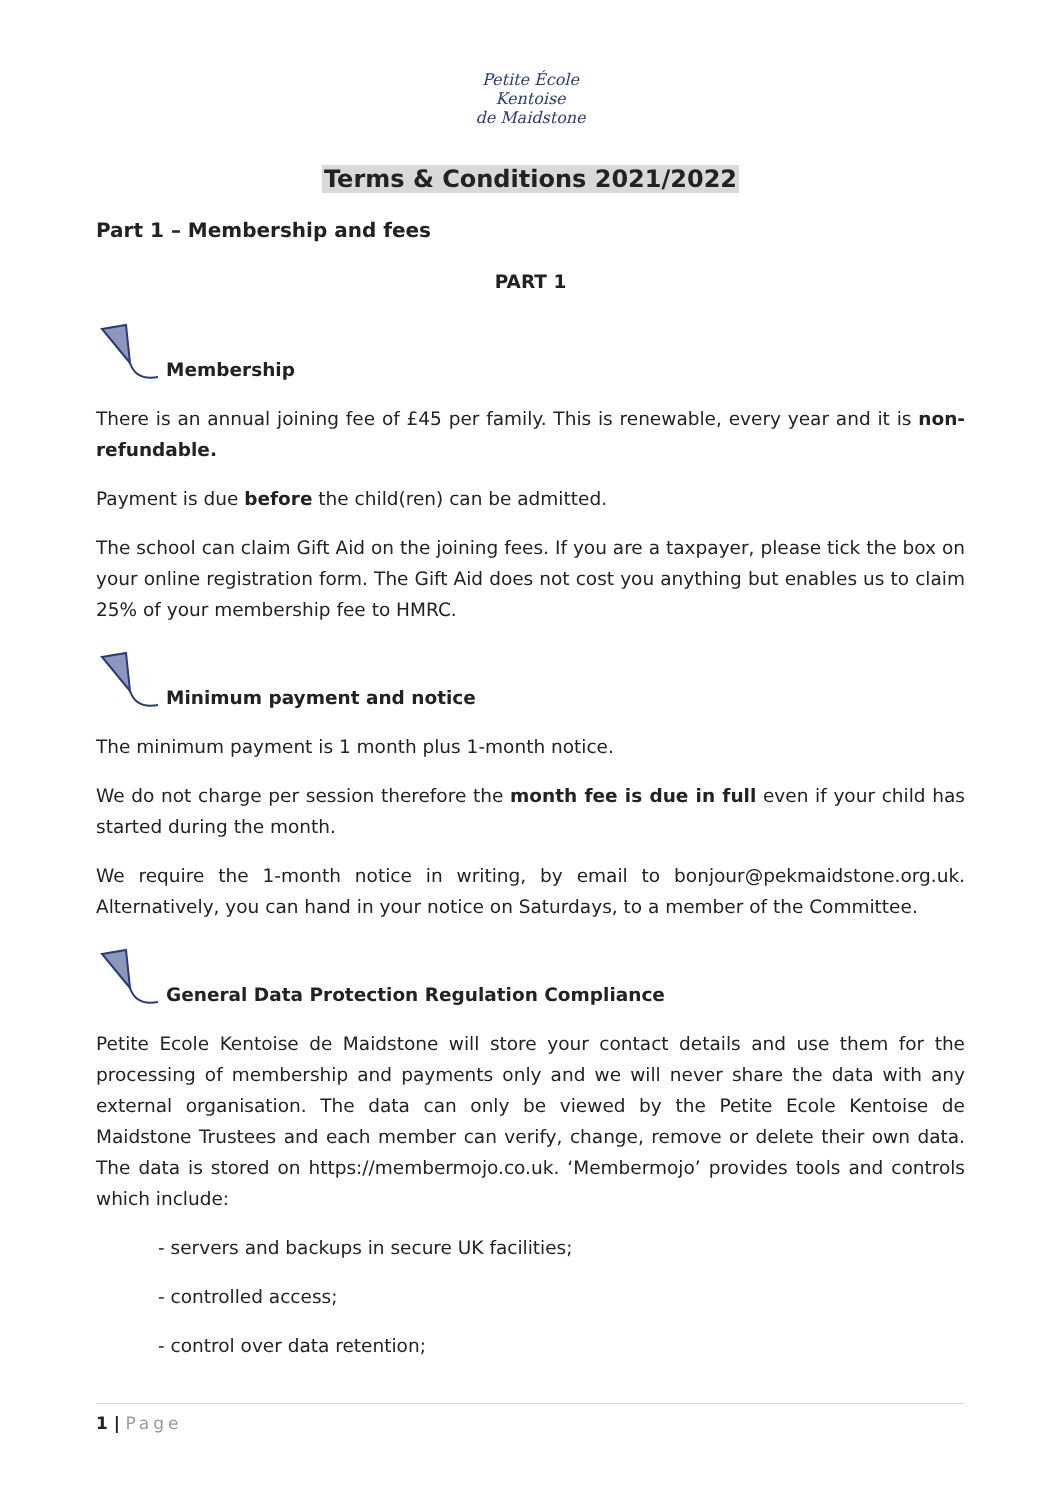Petite École
Kentoise
de Maidstone
Terms & Conditions 2021/2022
Part 1 – Membership and fees
PART 1
Membership
There is an annual joining fee of £45 per family. This is renewable, every year and it is non-refundable.
Payment is due before the child(ren) can be admitted.
The school can claim Gift Aid on the joining fees. If you are a taxpayer, please tick the box on your online registration form. The Gift Aid does not cost you anything but enables us to claim 25% of your membership fee to HMRC.
Minimum payment and notice
The minimum payment is 1 month plus 1-month notice.
We do not charge per session therefore the month fee is due in full even if your child has started during the month.
We require the 1-month notice in writing, by email to bonjour@pekmaidstone.org.uk. Alternatively, you can hand in your notice on Saturdays, to a member of the Committee.
General Data Protection Regulation Compliance
Petite Ecole Kentoise de Maidstone will store your contact details and use them for the processing of membership and payments only and we will never share the data with any external organisation. The data can only be viewed by the Petite Ecole Kentoise de Maidstone Trustees and each member can verify, change, remove or delete their own data. The data is stored on https://membermojo.co.uk. ‘Membermojo’ provides tools and controls which include:
- servers and backups in secure UK facilities;
- controlled access;
- control over data retention;
1 | Page